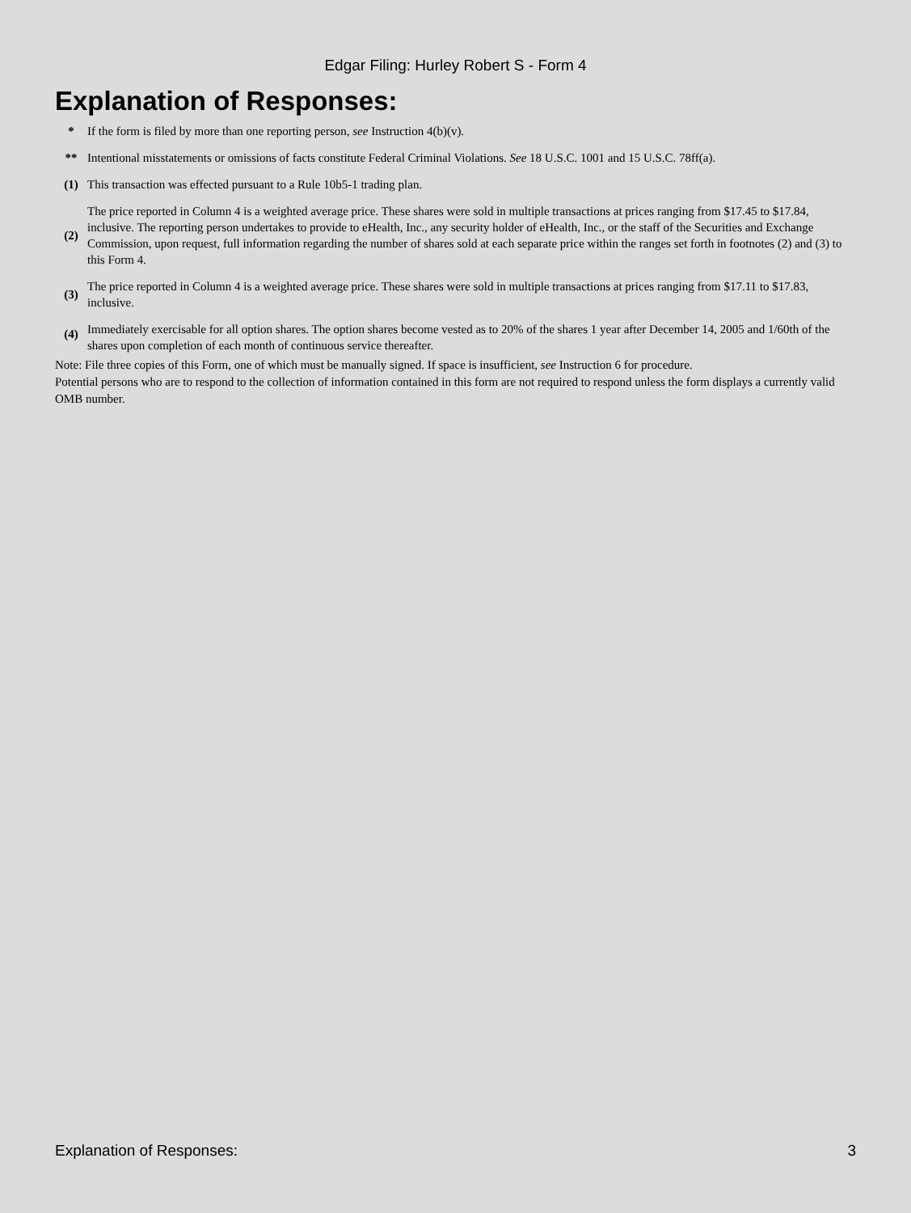Edgar Filing: Hurley Robert S - Form 4
Explanation of Responses:
| * | If the form is filed by more than one reporting person, see Instruction 4(b)(v). |
| ** | Intentional misstatements or omissions of facts constitute Federal Criminal Violations. See 18 U.S.C. 1001 and 15 U.S.C. 78ff(a). |
| (1) | This transaction was effected pursuant to a Rule 10b5-1 trading plan. |
| (2) | The price reported in Column 4 is a weighted average price. These shares were sold in multiple transactions at prices ranging from $17.45 to $17.84, inclusive. The reporting person undertakes to provide to eHealth, Inc., any security holder of eHealth, Inc., or the staff of the Securities and Exchange Commission, upon request, full information regarding the number of shares sold at each separate price within the ranges set forth in footnotes (2) and (3) to this Form 4. |
| (3) | The price reported in Column 4 is a weighted average price. These shares were sold in multiple transactions at prices ranging from $17.11 to $17.83, inclusive. |
| (4) | Immediately exercisable for all option shares. The option shares become vested as to 20% of the shares 1 year after December 14, 2005 and 1/60th of the shares upon completion of each month of continuous service thereafter. |
Note: File three copies of this Form, one of which must be manually signed. If space is insufficient, see Instruction 6 for procedure.
Potential persons who are to respond to the collection of information contained in this form are not required to respond unless the form displays a currently valid OMB number.
Explanation of Responses: 3